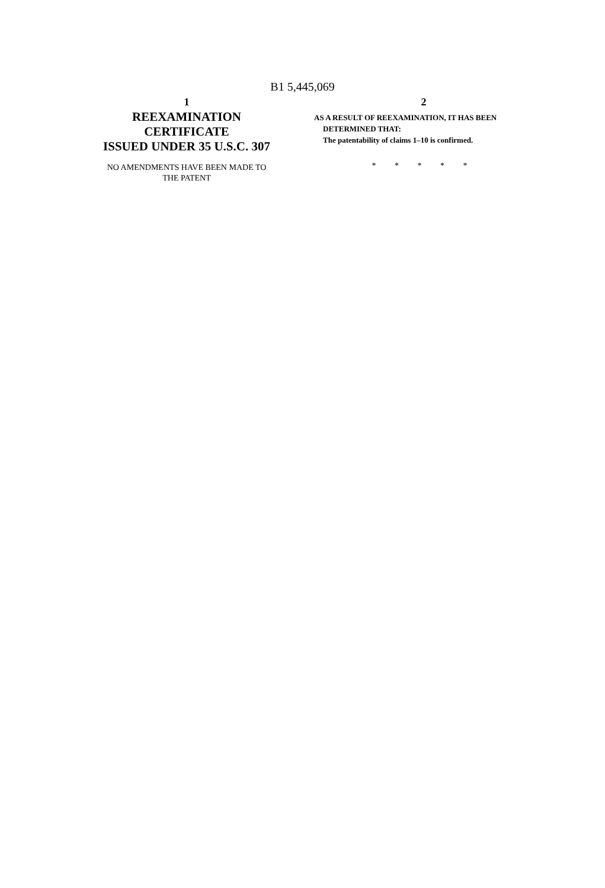B1 5,445,069
1
REEXAMINATION CERTIFICATE
ISSUED UNDER 35 U.S.C. 307
NO AMENDMENTS HAVE BEEN MADE TO
THE PATENT
2
AS A RESULT OF REEXAMINATION, IT HAS BEEN
DETERMINED THAT:
The patentability of claims 1–10 is confirmed.
* * * * *